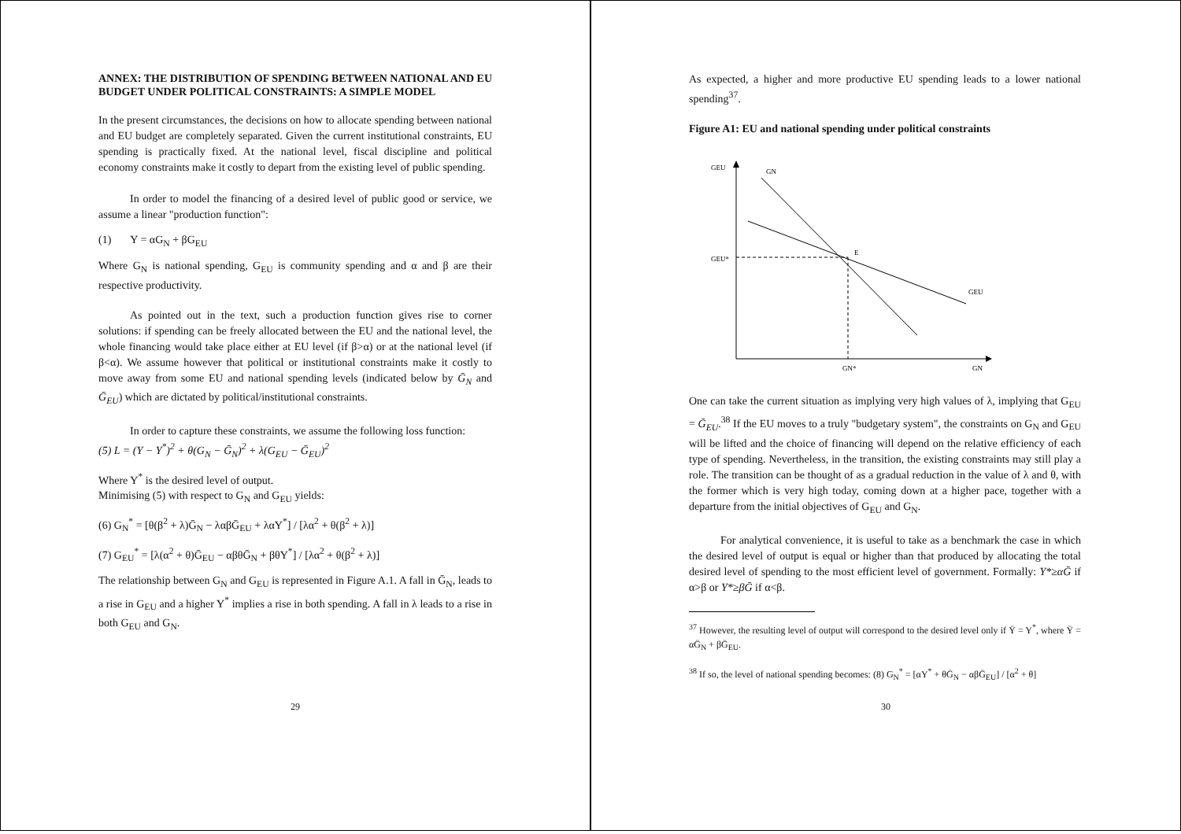ANNEX: THE DISTRIBUTION OF SPENDING BETWEEN NATIONAL AND EU BUDGET UNDER POLITICAL CONSTRAINTS: A SIMPLE MODEL
In the present circumstances, the decisions on how to allocate spending between national and EU budget are completely separated. Given the current institutional constraints, EU spending is practically fixed. At the national level, fiscal discipline and political economy constraints make it costly to depart from the existing level of public spending.
In order to model the financing of a desired level of public good or service, we assume a linear "production function":
(1) Y = αG<sub>N</sub> + βG<sub>EU</sub>
Where G<sub>N</sub> is national spending, G<sub>EU</sub> is community spending and α and β are their respective productivity.
As pointed out in the text, such a production function gives rise to corner solutions: if spending can be freely allocated between the EU and the national level, the whole financing would take place either at EU level (if β>α) or at the national level (if β<α). We assume however that political or institutional constraints make it costly to move away from some EU and national spending levels (indicated below by Ḡ<sub>N</sub> and Ḡ<sub>EU</sub>) which are dictated by political/institutional constraints.
In order to capture these constraints, we assume the following loss function:
(5) L = (Y − Y<sup>*</sup>)<sup>2</sup> + θ(G<sub>N</sub> − Ḡ<sub>N</sub>)<sup>2</sup> + λ(G<sub>EU</sub> − Ḡ<sub>EU</sub>)<sup>2</sup>
Where Y<sup>*</sup> is the desired level of output.
Minimising (5) with respect to G<sub>N</sub> and G<sub>EU</sub> yields:
(6) G<sub>N</sub><sup>*</sup> = [θ(β<sup>2</sup> + λ)Ḡ<sub>N</sub> − λαβḠ<sub>EU</sub> + λαY<sup>*</sup>] / [λα<sup>2</sup> + θ(β<sup>2</sup> + λ)]
(7) G<sub>EU</sub><sup>*</sup> = [λ(α<sup>2</sup> + θ)Ḡ<sub>EU</sub> − αβθḠ<sub>N</sub> + βθY<sup>*</sup>] / [λα<sup>2</sup> + θ(β<sup>2</sup> + λ)]
The relationship between G<sub>N</sub> and G<sub>EU</sub> is represented in Figure A.1. A fall in Ḡ<sub>N</sub>, leads to a rise in G<sub>EU</sub> and a higher Y<sup>*</sup> implies a rise in both spending. A fall in λ leads to a rise in both G<sub>EU</sub> and G<sub>N</sub>.
29
As expected, a higher and more productive EU spending leads to a lower national spending<sup>37</sup>.
Figure A1: EU and national spending under political constraints
GEU
GN
E
GEU*
GEU
GN*
GN
One can take the current situation as implying very high values of λ, implying that G<sub>EU</sub> = Ḡ<sub>EU</sub>.<sup>38</sup> If the EU moves to a truly "budgetary system", the constraints on G<sub>N</sub> and G<sub>EU</sub> will be lifted and the choice of financing will depend on the relative efficiency of each type of spending. Nevertheless, in the transition, the existing constraints may still play a role. The transition can be thought of as a gradual reduction in the value of λ and θ, with the former which is very high today, coming down at a higher pace, together with a departure from the initial objectives of G<sub>EU</sub> and G<sub>N</sub>.
For analytical convenience, it is useful to take as a benchmark the case in which the desired level of output is equal or higher than that produced by allocating the total desired level of spending to the most efficient level of government. Formally: Y*≥αḠ if α>β or Y*≥βḠ if α<β.
<sup>37</sup> However, the resulting level of output will correspond to the desired level only if Ȳ = Y<sup>*</sup>, where Ȳ = αḠ<sub>N</sub> + βḠ<sub>EU</sub>.
<sup>38</sup> If so, the level of national spending becomes: (8) G<sub>N</sub><sup>*</sup> = [αY<sup>*</sup> + θḠ<sub>N</sub> − αβḠ<sub>EU</sub>] / [α<sup>2</sup> + θ]
30